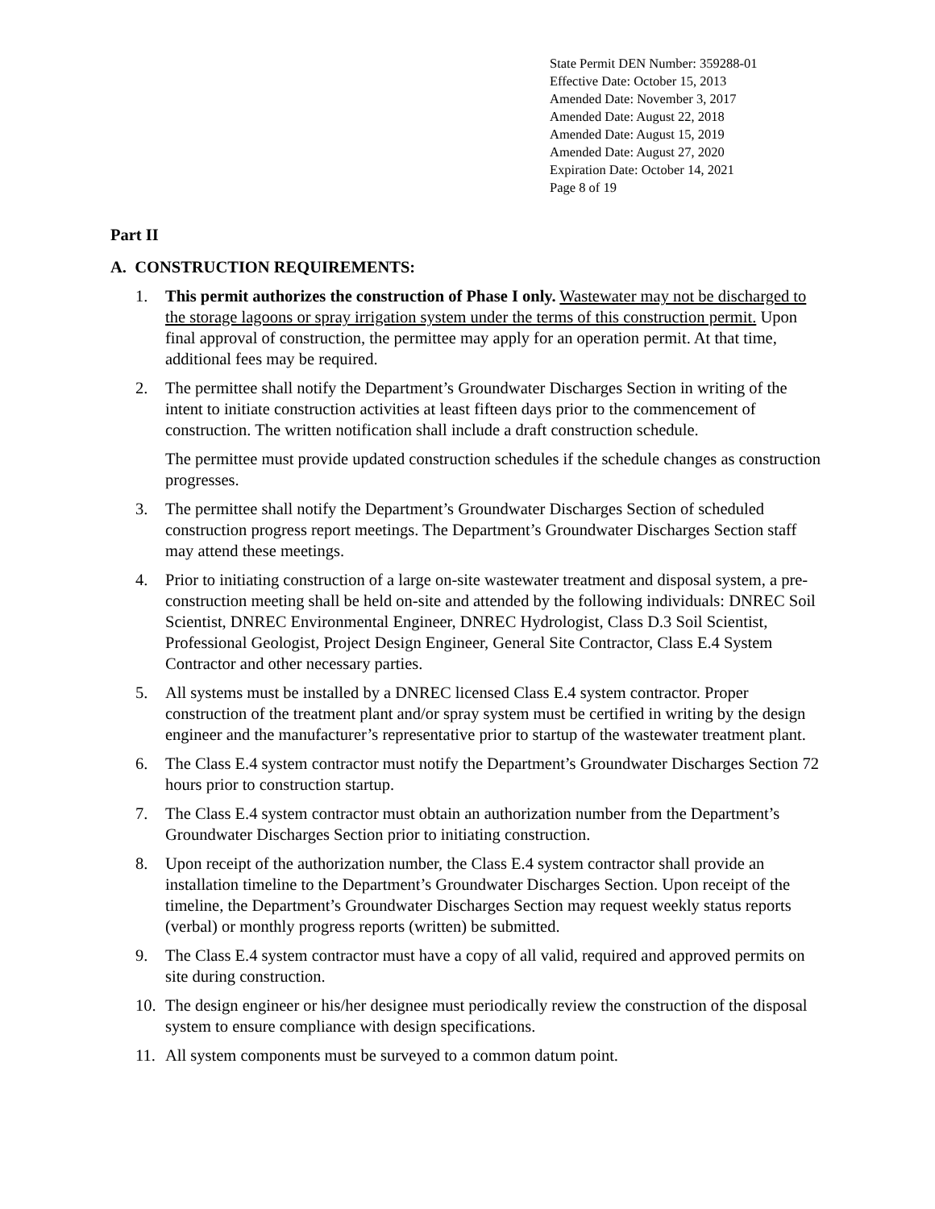State Permit DEN Number: 359288-01
Effective Date: October 15, 2013
Amended Date: November 3, 2017
Amended Date: August 22, 2018
Amended Date: August 15, 2019
Amended Date: August 27, 2020
Expiration Date: October 14, 2021
Page 8 of 19
Part II
A. CONSTRUCTION REQUIREMENTS:
1. This permit authorizes the construction of Phase I only. Wastewater may not be discharged to the storage lagoons or spray irrigation system under the terms of this construction permit. Upon final approval of construction, the permittee may apply for an operation permit. At that time, additional fees may be required.
2. The permittee shall notify the Department’s Groundwater Discharges Section in writing of the intent to initiate construction activities at least fifteen days prior to the commencement of construction. The written notification shall include a draft construction schedule.
The permittee must provide updated construction schedules if the schedule changes as construction progresses.
3. The permittee shall notify the Department’s Groundwater Discharges Section of scheduled construction progress report meetings. The Department’s Groundwater Discharges Section staff may attend these meetings.
4. Prior to initiating construction of a large on-site wastewater treatment and disposal system, a pre-construction meeting shall be held on-site and attended by the following individuals: DNREC Soil Scientist, DNREC Environmental Engineer, DNREC Hydrologist, Class D.3 Soil Scientist, Professional Geologist, Project Design Engineer, General Site Contractor, Class E.4 System Contractor and other necessary parties.
5. All systems must be installed by a DNREC licensed Class E.4 system contractor. Proper construction of the treatment plant and/or spray system must be certified in writing by the design engineer and the manufacturer’s representative prior to startup of the wastewater treatment plant.
6. The Class E.4 system contractor must notify the Department’s Groundwater Discharges Section 72 hours prior to construction startup.
7. The Class E.4 system contractor must obtain an authorization number from the Department’s Groundwater Discharges Section prior to initiating construction.
8. Upon receipt of the authorization number, the Class E.4 system contractor shall provide an installation timeline to the Department’s Groundwater Discharges Section. Upon receipt of the timeline, the Department’s Groundwater Discharges Section may request weekly status reports (verbal) or monthly progress reports (written) be submitted.
9. The Class E.4 system contractor must have a copy of all valid, required and approved permits on site during construction.
10. The design engineer or his/her designee must periodically review the construction of the disposal system to ensure compliance with design specifications.
11. All system components must be surveyed to a common datum point.